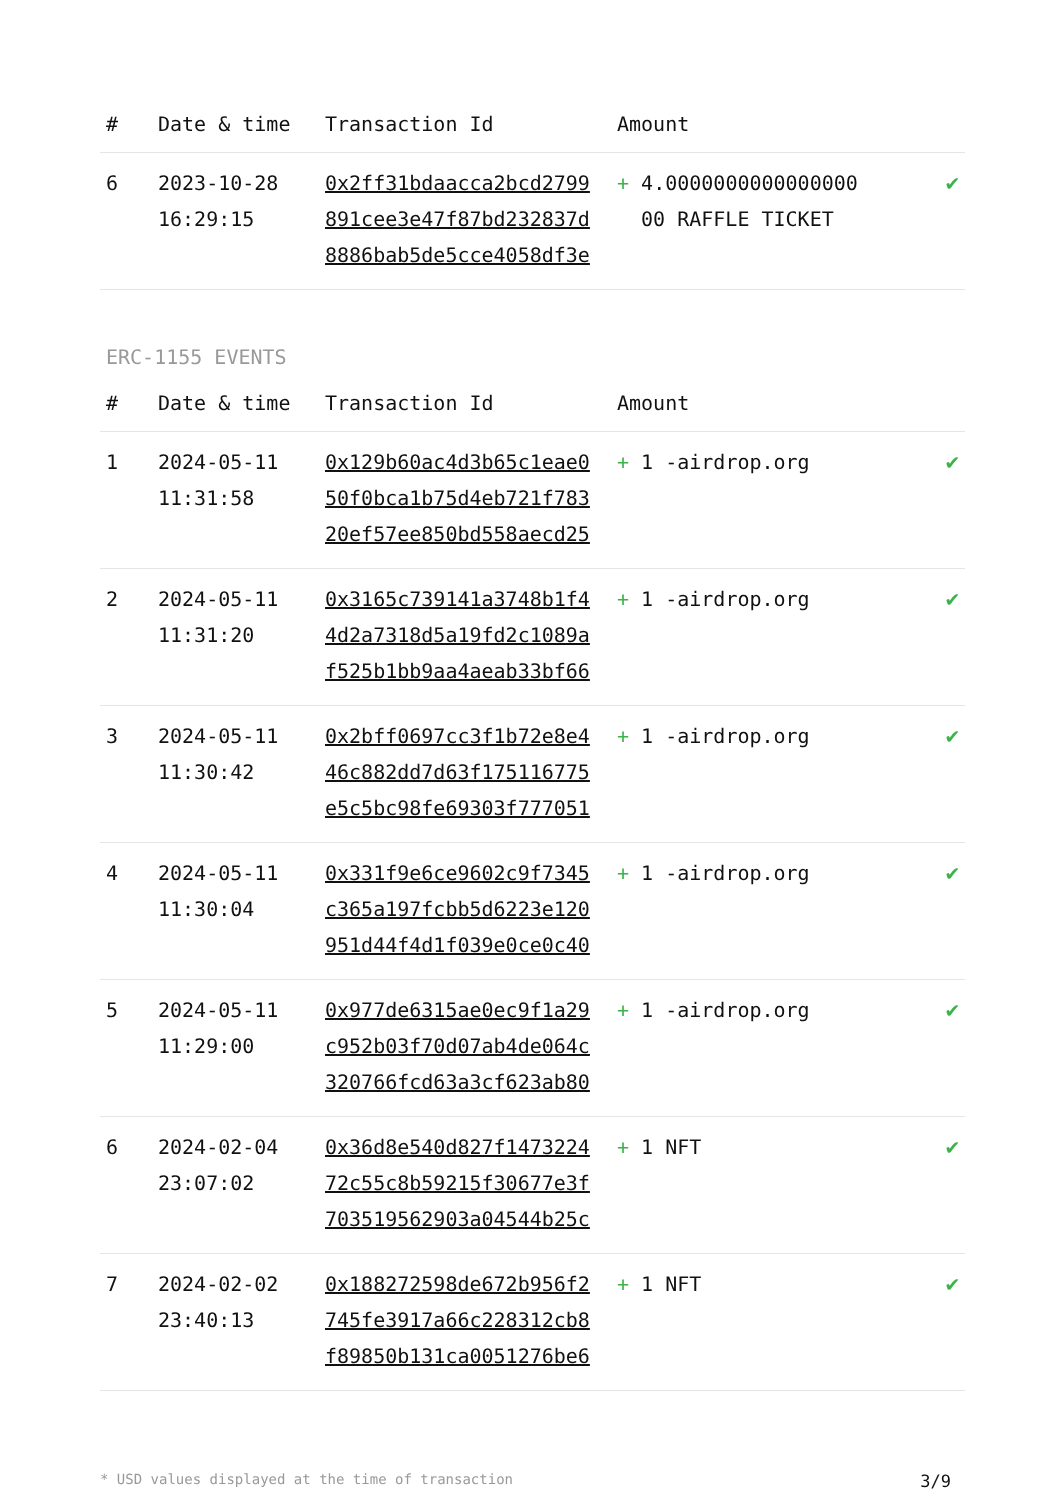| # | Date & time | Transaction Id | Amount | |
| --- | --- | --- | --- | --- |
| 6 | 2023-10-28 16:29:15 | 0x2ff31bdaacca2bcd2799 891cee3e47f87bd232837d 8886bab5de5cce4058df3e | + 4.0000000000000000 00 RAFFLE TICKET | ✔ |
ERC-1155 EVENTS
| # | Date & time | Transaction Id | Amount | |
| --- | --- | --- | --- | --- |
| 1 | 2024-05-11 11:31:58 | 0x129b60ac4d3b65c1eae0 50f0bca1b75d4eb721f783 20ef57ee850bd558aecd25 | + 1 -airdrop.org | ✔ |
| 2 | 2024-05-11 11:31:20 | 0x3165c739141a3748b1f4 4d2a7318d5a19fd2c1089a f525b1bb9aa4aeab33bf66 | + 1 -airdrop.org | ✔ |
| 3 | 2024-05-11 11:30:42 | 0x2bff0697cc3f1b72e8e4 46c882dd7d63f175116775 e5c5bc98fe69303f777051 | + 1 -airdrop.org | ✔ |
| 4 | 2024-05-11 11:30:04 | 0x331f9e6ce9602c9f7345 c365a197fcbb5d6223e120 951d44f4d1f039e0ce0c40 | + 1 -airdrop.org | ✔ |
| 5 | 2024-05-11 11:29:00 | 0x977de6315ae0ec9f1a29 c952b03f70d07ab4de064c 320766fcd63a3cf623ab80 | + 1 -airdrop.org | ✔ |
| 6 | 2024-02-04 23:07:02 | 0x36d8e540d827f1473224 72c55c8b59215f30677e3f 703519562903a04544b25c | + 1 NFT | ✔ |
| 7 | 2024-02-02 23:40:13 | 0x188272598de672b956f2 745fe3917a66c228312cb8 f89850b131ca0051276be6 | + 1 NFT | ✔ |
* USD values displayed at the time of transaction 3/9